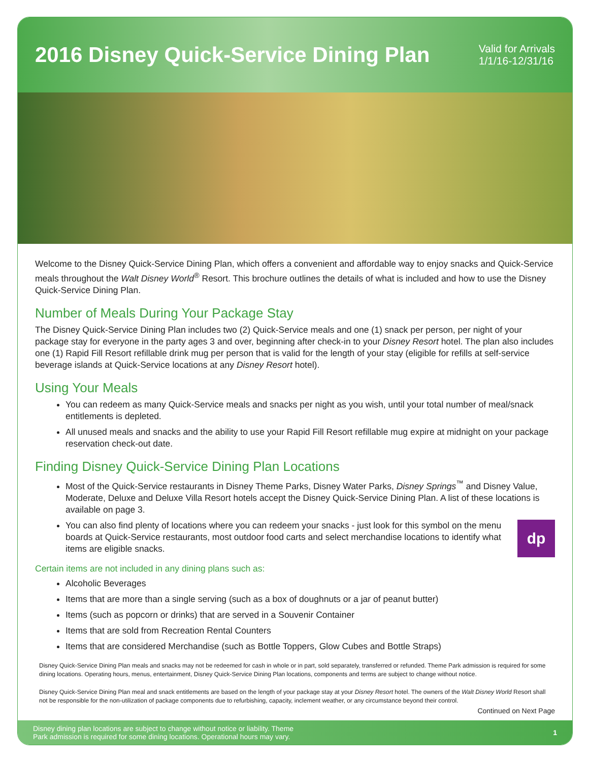2016 Disney Quick-Service Dining Plan
Valid for Arrivals
1/1/16-12/31/16
Welcome to the Disney Quick-Service Dining Plan, which offers a convenient and affordable way to enjoy snacks and Quick-Service meals throughout the Walt Disney World<sup>®</sup> Resort. This brochure outlines the details of what is included and how to use the Disney Quick-Service Dining Plan.
Number of Meals During Your Package Stay
The Disney Quick-Service Dining Plan includes two (2) Quick-Service meals and one (1) snack per person, per night of your package stay for everyone in the party ages 3 and over, beginning after check-in to your Disney Resort hotel. The plan also includes one (1) Rapid Fill Resort refillable drink mug per person that is valid for the length of your stay (eligible for refills at self-service beverage islands at Quick-Service locations at any Disney Resort hotel).
Using Your Meals
You can redeem as many Quick-Service meals and snacks per night as you wish, until your total number of meal/snack entitlements is depleted.
All unused meals and snacks and the ability to use your Rapid Fill Resort refillable mug expire at midnight on your package reservation check-out date.
Finding Disney Quick-Service Dining Plan Locations
Most of the Quick-Service restaurants in Disney Theme Parks, Disney Water Parks, Disney Springs<sup>™</sup> and Disney Value, Moderate, Deluxe and Deluxe Villa Resort hotels accept the Disney Quick-Service Dining Plan. A list of these locations is available on page 3.
dp
You can also find plenty of locations where you can redeem your snacks - just look for this symbol on the menu boards at Quick-Service restaurants, most outdoor food carts and select merchandise locations to identify what items are eligible snacks.
Certain items are not included in any dining plans such as:
Alcoholic Beverages
Items that are more than a single serving (such as a box of doughnuts or a jar of peanut butter)
Items (such as popcorn or drinks) that are served in a Souvenir Container
Items that are sold from Recreation Rental Counters
Items that are considered Merchandise (such as Bottle Toppers, Glow Cubes and Bottle Straps)
Disney Quick-Service Dining Plan meals and snacks may not be redeemed for cash in whole or in part, sold separately, transferred or refunded. Theme Park admission is required for some dining locations. Operating hours, menus, entertainment, Disney Quick-Service Dining Plan locations, components and terms are subject to change without notice.
Disney Quick-Service Dining Plan meal and snack entitlements are based on the length of your package stay at your Disney Resort hotel. The owners of the Walt Disney World Resort shall not be responsible for the non-utilization of package components due to refurbishing, capacity, inclement weather, or any circumstance beyond their control.
Continued on Next Page
Disney dining plan locations are subject to change without notice or liability. Theme
Park admission is required for some dining locations. Operational hours may vary. 1